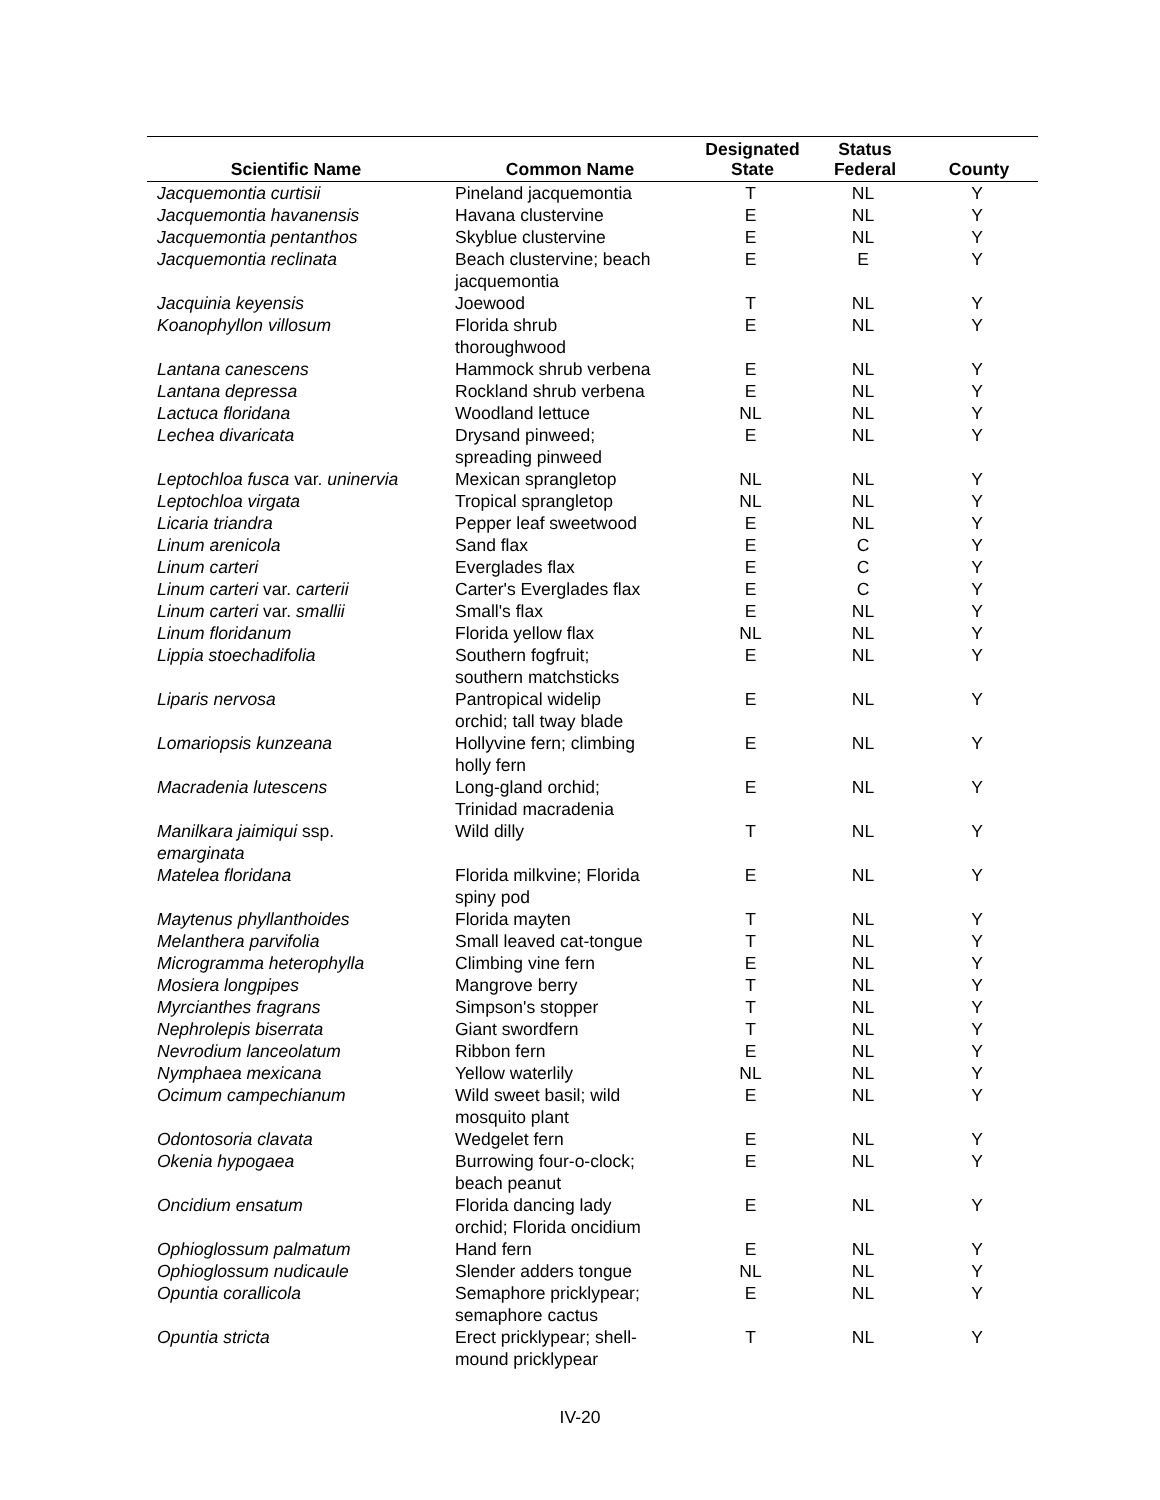| Scientific Name | Common Name | Designated State | Status Federal | County |
| --- | --- | --- | --- | --- |
| Jacquemontia curtisii | Pineland jacquemontia | T | NL | Y |
| Jacquemontia havanensis | Havana clustervine | E | NL | Y |
| Jacquemontia pentanthos | Skyblue clustervine | E | NL | Y |
| Jacquemontia reclinata | Beach clustervine; beach jacquemontia | E | E | Y |
| Jacquinia keyensis | Joewood | T | NL | Y |
| Koanophyllon villosum | Florida shrub thoroughwood | E | NL | Y |
| Lantana canescens | Hammock shrub verbena | E | NL | Y |
| Lantana depressa | Rockland shrub verbena | E | NL | Y |
| Lactuca floridana | Woodland lettuce | NL | NL | Y |
| Lechea divaricata | Drysand pinweed; spreading pinweed | E | NL | Y |
| Leptochloa fusca var. uninervia | Mexican sprangletop | NL | NL | Y |
| Leptochloa virgata | Tropical sprangletop | NL | NL | Y |
| Licaria triandra | Pepper leaf sweetwood | E | NL | Y |
| Linum arenicola | Sand flax | E | C | Y |
| Linum carteri | Everglades flax | E | C | Y |
| Linum carteri var. carterii | Carter's Everglades flax | E | C | Y |
| Linum carteri var. smallii | Small's flax | E | NL | Y |
| Linum floridanum | Florida yellow flax | NL | NL | Y |
| Lippia stoechadifolia | Southern fogfruit; southern matchsticks | E | NL | Y |
| Liparis nervosa | Pantropical widelip orchid; tall tway blade | E | NL | Y |
| Lomariopsis kunzeana | Hollyvine fern; climbing holly fern | E | NL | Y |
| Macradenia lutescens | Long-gland orchid; Trinidad macradenia | E | NL | Y |
| Manilkara jaimiqui ssp. emarginata | Wild dilly | T | NL | Y |
| Matelea floridana | Florida milkvine; Florida spiny pod | E | NL | Y |
| Maytenus phyllanthoides | Florida mayten | T | NL | Y |
| Melanthera parvifolia | Small leaved cat-tongue | T | NL | Y |
| Microgramma heterophylla | Climbing vine fern | E | NL | Y |
| Mosiera longpipes | Mangrove berry | T | NL | Y |
| Myrcianthes fragrans | Simpson's stopper | T | NL | Y |
| Nephrolepis biserrata | Giant swordfern | T | NL | Y |
| Nevrodium lanceolatum | Ribbon fern | E | NL | Y |
| Nymphaea mexicana | Yellow waterlily | NL | NL | Y |
| Ocimum campechianum | Wild sweet basil; wild mosquito plant | E | NL | Y |
| Odontosoria clavata | Wedgelet fern | E | NL | Y |
| Okenia hypogaea | Burrowing four-o-clock; beach peanut | E | NL | Y |
| Oncidium ensatum | Florida dancing lady orchid; Florida oncidium | E | NL | Y |
| Ophioglossum palmatum | Hand fern | E | NL | Y |
| Ophioglossum nudicaule | Slender adders tongue | NL | NL | Y |
| Opuntia corallicola | Semaphore pricklypear; semaphore cactus | E | NL | Y |
| Opuntia stricta | Erect pricklypear; shell- mound pricklypear | T | NL | Y |
IV-20